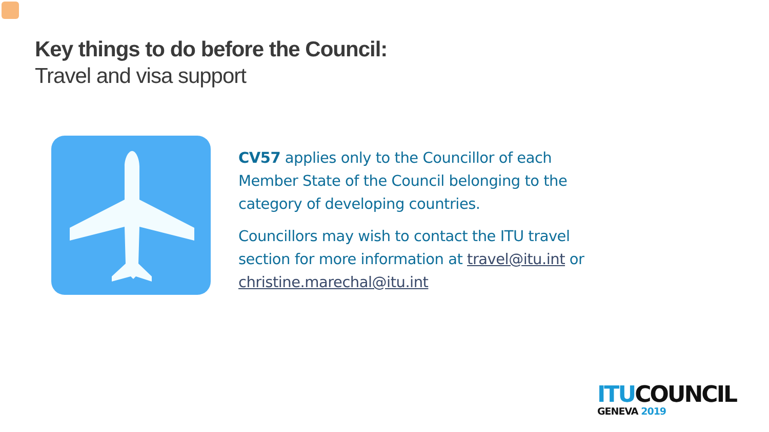Key things to do before the Council:
Travel and visa support
CV57 applies only to the Councillor of each Member State of the Council belonging to the category of developing countries.
Councillors may wish to contact the ITU travel section for more information at travel@itu.int or christine.marechal@itu.int
ITU COUNCIL
GENEVA 2019